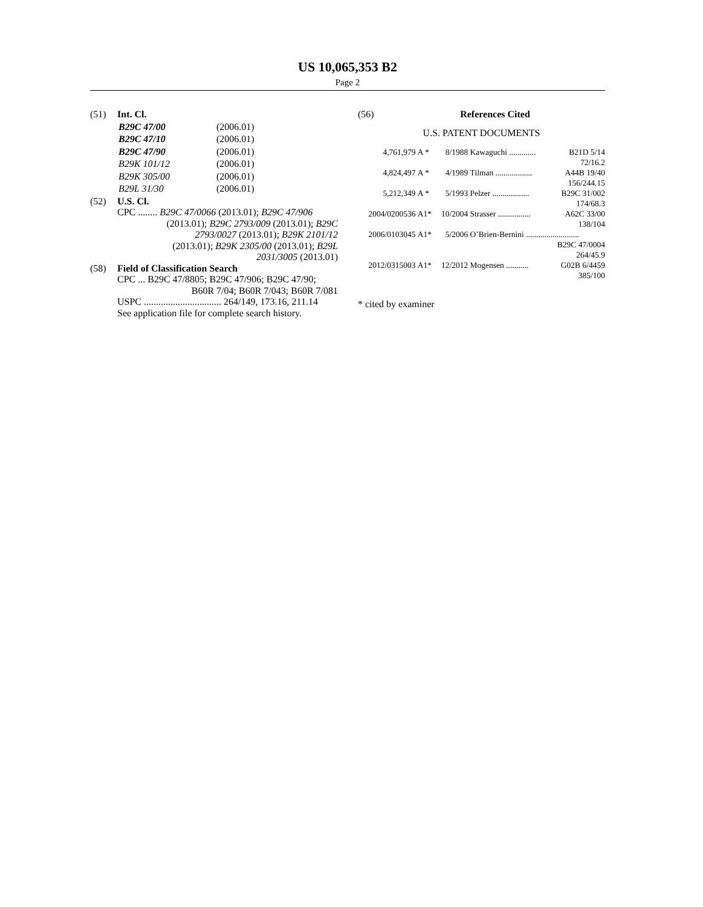US 10,065,353 B2
Page 2
(51) Int. Cl.
| B29C 47/00 | (2006.01) |
| B29C 47/10 | (2006.01) |
| B29C 47/90 | (2006.01) |
| B29K 101/12 | (2006.01) |
| B29K 305/00 | (2006.01) |
| B29L 31/30 | (2006.01) |
(52) U.S. Cl.
CPC ........ B29C 47/0066 (2013.01); B29C 47/906
(2013.01); B29C 2793/009 (2013.01); B29C
2793/0027 (2013.01); B29K 2101/12
(2013.01); B29K 2305/00 (2013.01); B29L
2031/3005 (2013.01)
(58) Field of Classification Search
CPC ... B29C 47/8805; B29C 47/906; B29C 47/90;
B60R 7/04; B60R 7/043; B60R 7/081
USPC ................................ 264/149, 173.16, 211.14
See application file for complete search history.
(56) References Cited
U.S. PATENT DOCUMENTS
| 4,761,979 | A * | 8/1988 | Kawaguchi ............. | B21D 5/14 |
| 72/16.2 | | | | |
| 4,824,497 | A * | 4/1989 | Tilman .................. | A44B 19/40 |
| 156/244.15 | | | | |
| 5,212,349 | A * | 5/1993 | Pelzer .................. | B29C 31/002 |
| 174/68.3 | | | | |
| 2004/0200536 | A1* | 10/2004 | Strasser ................ | A62C 33/00 |
| 138/104 | | | | |
| 2006/0103045 | A1* | 5/2006 | O’Brien-Bernini .......................... | |
| B29C 47/0004 | | | | |
| 264/45.9 | | | | |
| 2012/0315003 | A1* | 12/2012 | Mogensen ........... | G02B 6/4459 |
| 385/100 | | | | |
* cited by examiner